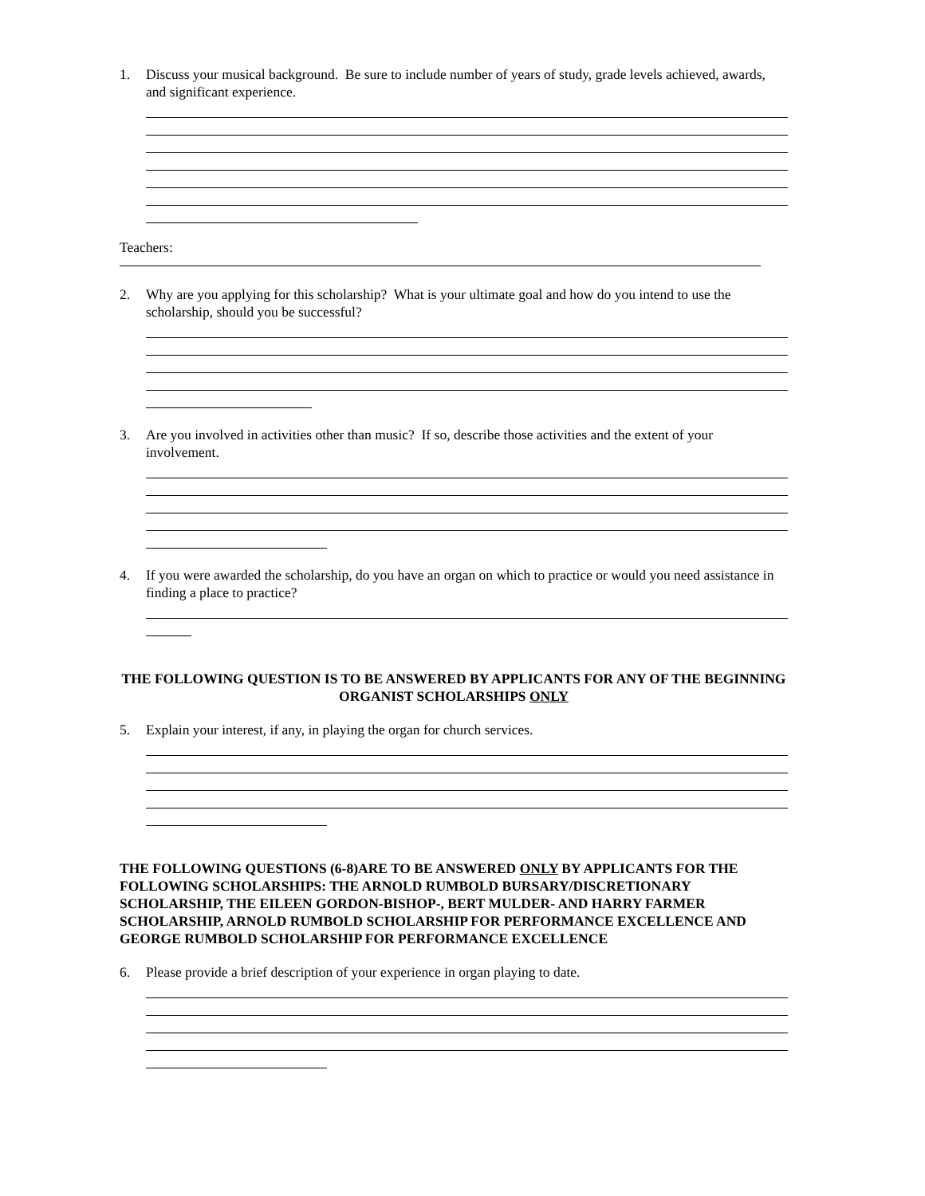1. Discuss your musical background. Be sure to include number of years of study, grade levels achieved, awards, and significant experience.
Teachers:
2. Why are you applying for this scholarship? What is your ultimate goal and how do you intend to use the scholarship, should you be successful?
3. Are you involved in activities other than music? If so, describe those activities and the extent of your involvement.
4. If you were awarded the scholarship, do you have an organ on which to practice or would you need assistance in finding a place to practice?
THE FOLLOWING QUESTION IS TO BE ANSWERED BY APPLICANTS FOR ANY OF THE BEGINNING ORGANIST SCHOLARSHIPS ONLY
5. Explain your interest, if any, in playing the organ for church services.
THE FOLLOWING QUESTIONS (6-8)ARE TO BE ANSWERED ONLY BY APPLICANTS FOR THE FOLLOWING SCHOLARSHIPS: THE ARNOLD RUMBOLD BURSARY/DISCRETIONARY SCHOLARSHIP, THE EILEEN GORDON-BISHOP-, BERT MULDER- AND HARRY FARMER SCHOLARSHIP, ARNOLD RUMBOLD SCHOLARSHIP FOR PERFORMANCE EXCELLENCE AND GEORGE RUMBOLD SCHOLARSHIP FOR PERFORMANCE EXCELLENCE
6. Please provide a brief description of your experience in organ playing to date.